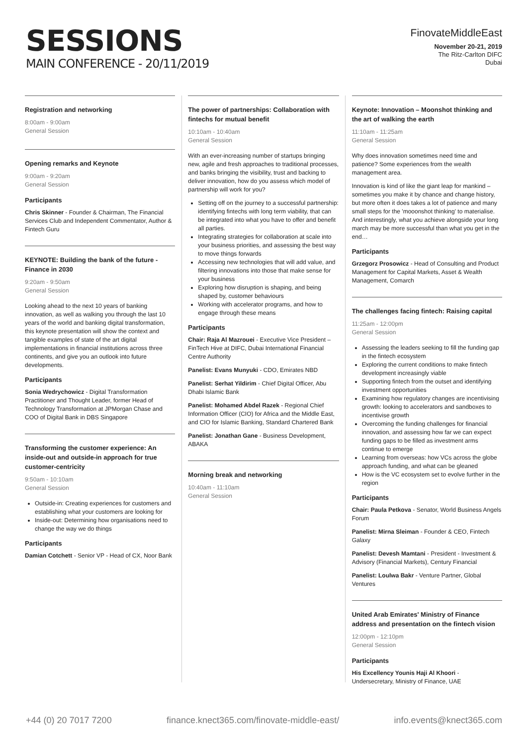SESSIONS
MAIN CONFERENCE - 20/11/2019
FinovateMiddleEast
November 20-21, 2019
The Ritz-Carlton DIFC
Dubai
Registration and networking
8:00am - 9:00am
General Session
Opening remarks and Keynote
9:00am - 9:20am
General Session
Participants
Chris Skinner - Founder & Chairman, The Financial Services Club and Independent Commentator, Author & Fintech Guru
KEYNOTE: Building the bank of the future - Finance in 2030
9:20am - 9:50am
General Session
Looking ahead to the next 10 years of banking innovation, as well as walking you through the last 10 years of the world and banking digital transformation, this keynote presentation will show the context and tangible examples of state of the art digital implementations in financial institutions across three continents, and give you an outlook into future developments.
Participants
Sonia Wedrychowicz - Digital Transformation Practitioner and Thought Leader, former Head of Technology Transformation at JPMorgan Chase and COO of Digital Bank in DBS Singapore
Transforming the customer experience: An inside-out and outside-in approach for true customer-centricity
9:50am - 10:10am
General Session
Outside-in: Creating experiences for customers and establishing what your customers are looking for
Inside-out: Determining how organisations need to change the way we do things
Participants
Damian Cotchett - Senior VP - Head of CX, Noor Bank
The power of partnerships: Collaboration with fintechs for mutual benefit
10:10am - 10:40am
General Session
With an ever-increasing number of startups bringing new, agile and fresh approaches to traditional processes, and banks bringing the visibility, trust and backing to deliver innovation, how do you assess which model of partnership will work for you?
Setting off on the journey to a successful partnership: identifying fintechs with long term viability, that can be integrated into what you have to offer and benefit all parties.
Integrating strategies for collaboration at scale into your business priorities, and assessing the best way to move things forwards
Accessing new technologies that will add value, and filtering innovations into those that make sense for your business
Exploring how disruption is shaping, and being shaped by, customer behaviours
Working with accelerator programs, and how to engage through these means
Participants
Chair: Raja Al Mazrouei - Executive Vice President – FinTech Hive at DIFC, Dubai International Financial Centre Authority
Panelist: Evans Munyuki - CDO, Emirates NBD
Panelist: Serhat Yildirim - Chief Digital Officer, Abu Dhabi Islamic Bank
Panelist: Mohamed Abdel Razek - Regional Chief Information Officer (CIO) for Africa and the Middle East, and CIO for Islamic Banking, Standard Chartered Bank
Panelist: Jonathan Gane - Business Development, ABAKA
Morning break and networking
10:40am - 11:10am
General Session
Keynote: Innovation – Moonshot thinking and the art of walking the earth
11:10am - 11:25am
General Session
Why does innovation sometimes need time and patience? Some experiences from the wealth management area.
Innovation is kind of like the giant leap for mankind – sometimes you make it by chance and change history, but more often it does takes a lot of patience and many small steps for the 'mooonshot thinking' to materialise. And interestingly, what you achieve alongside your long march may be more successful than what you get in the end…
Participants
Grzegorz Prosowicz - Head of Consulting and Product Management for Capital Markets, Asset & Wealth Management, Comarch
The challenges facing fintech: Raising capital
11:25am - 12:00pm
General Session
Assessing the leaders seeking to fill the funding gap in the fintech ecosystem
Exploring the current conditions to make fintech development increasingly viable
Supporting fintech from the outset and identifying investment opportunities
Examining how regulatory changes are incentivising growth: looking to accelerators and sandboxes to incentivise growth
Overcoming the funding challenges for financial innovation, and assessing how far we can expect funding gaps to be filled as investment arms continue to emerge
Learning from overseas: how VCs across the globe approach funding, and what can be gleaned
How is the VC ecosystem set to evolve further in the region
Participants
Chair: Paula Petkova - Senator, World Business Angels Forum
Panelist: Mirna Sleiman - Founder & CEO, Fintech Galaxy
Panelist: Devesh Mamtani - President - Investment & Advisory (Financial Markets), Century Financial
Panelist: Loulwa Bakr - Venture Partner, Global Ventures
United Arab Emirates' Ministry of Finance address and presentation on the fintech vision
12:00pm - 12:10pm
General Session
Participants
His Excellency Younis Haji Al Khoori - Undersecretary, Ministry of Finance, UAE
+44 (0) 20 7017 7200 finance.knect365.com/finovate-middle-east/ info.events@knect365.com